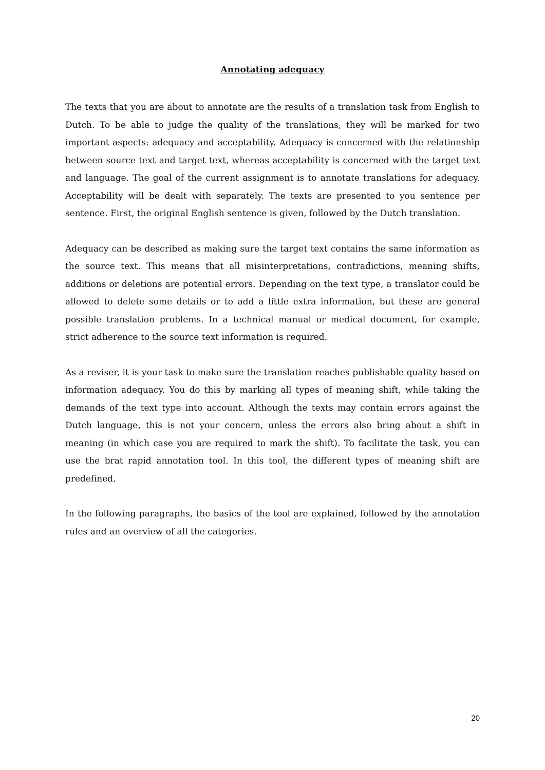Annotating adequacy
The texts that you are about to annotate are the results of a translation task from English to Dutch. To be able to judge the quality of the translations, they will be marked for two important aspects: adequacy and acceptability. Adequacy is concerned with the relationship between source text and target text, whereas acceptability is concerned with the target text and language. The goal of the current assignment is to annotate translations for adequacy. Acceptability will be dealt with separately. The texts are presented to you sentence per sentence. First, the original English sentence is given, followed by the Dutch translation.
Adequacy can be described as making sure the target text contains the same information as the source text. This means that all misinterpretations, contradictions, meaning shifts, additions or deletions are potential errors. Depending on the text type, a translator could be allowed to delete some details or to add a little extra information, but these are general possible translation problems. In a technical manual or medical document, for example, strict adherence to the source text information is required.
As a reviser, it is your task to make sure the translation reaches publishable quality based on information adequacy. You do this by marking all types of meaning shift, while taking the demands of the text type into account. Although the texts may contain errors against the Dutch language, this is not your concern, unless the errors also bring about a shift in meaning (in which case you are required to mark the shift). To facilitate the task, you can use the brat rapid annotation tool. In this tool, the different types of meaning shift are predefined.
In the following paragraphs, the basics of the tool are explained, followed by the annotation rules and an overview of all the categories.
20